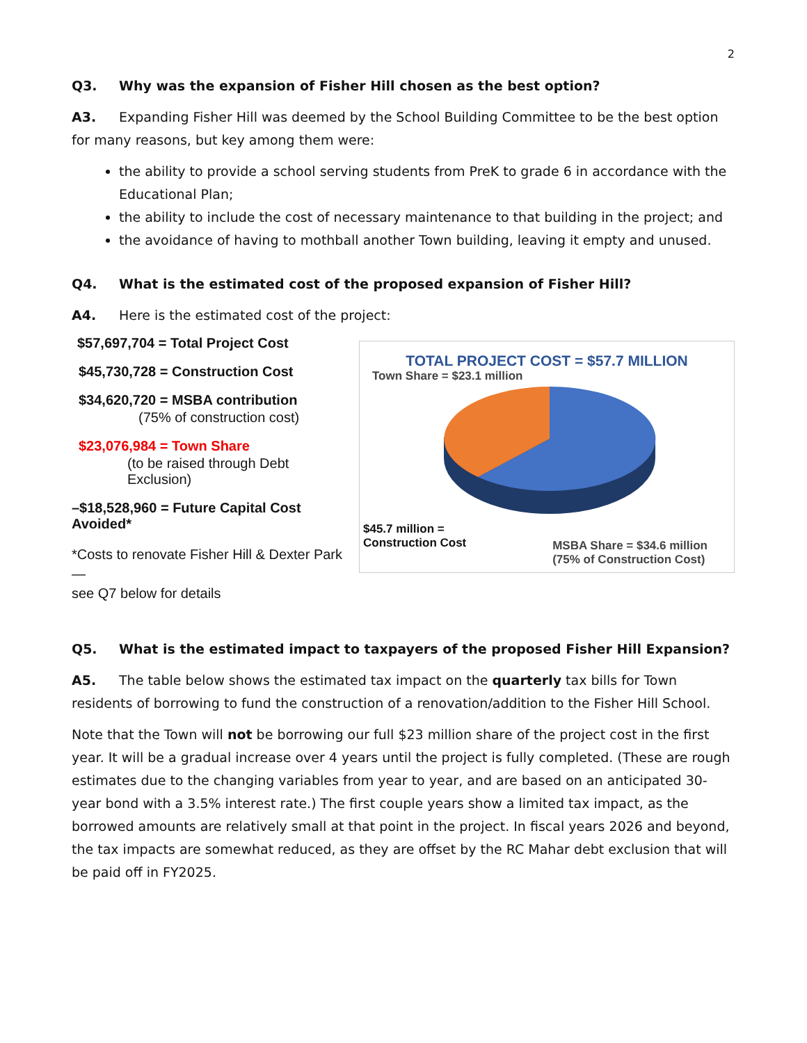2
Q3. Why was the expansion of Fisher Hill chosen as the best option?
A3. Expanding Fisher Hill was deemed by the School Building Committee to be the best option for many reasons, but key among them were:
the ability to provide a school serving students from PreK to grade 6 in accordance with the Educational Plan;
the ability to include the cost of necessary maintenance to that building in the project; and
the avoidance of having to mothball another Town building, leaving it empty and unused.
Q4. What is the estimated cost of the proposed expansion of Fisher Hill?
A4. Here is the estimated cost of the project:
$57,697,704 = Total Project Cost
$45,730,728 = Construction Cost
$34,620,720 = MSBA contribution
(75% of construction cost)
$23,076,984 = Town Share
(to be raised through Debt Exclusion)
–$18,528,960 = Future Capital Cost Avoided*
*Costs to renovate Fisher Hill & Dexter Park—
see Q7 below for details
TOTAL PROJECT COST = $57.7 MILLION
Town Share = $23.1 million
$45.7 million =
Construction Cost
MSBA Share = $34.6 million
(75% of Construction Cost)
Q5. What is the estimated impact to taxpayers of the proposed Fisher Hill Expansion?
A5. The table below shows the estimated tax impact on the quarterly tax bills for Town residents of borrowing to fund the construction of a renovation/addition to the Fisher Hill School.
Note that the Town will not be borrowing our full $23 million share of the project cost in the first year. It will be a gradual increase over 4 years until the project is fully completed. (These are rough estimates due to the changing variables from year to year, and are based on an anticipated 30-year bond with a 3.5% interest rate.) The first couple years show a limited tax impact, as the borrowed amounts are relatively small at that point in the project. In fiscal years 2026 and beyond, the tax impacts are somewhat reduced, as they are offset by the RC Mahar debt exclusion that will be paid off in FY2025.